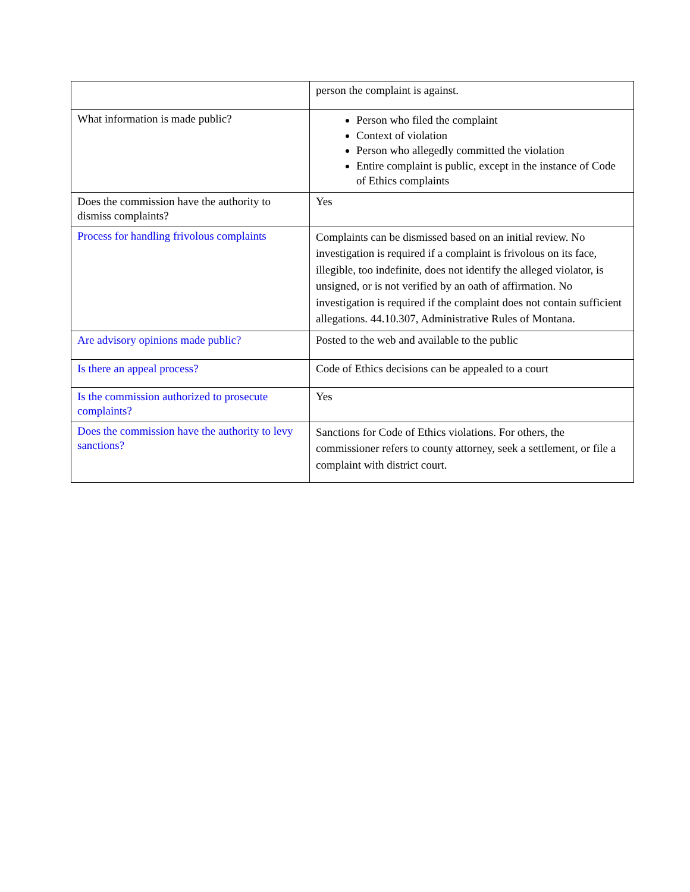| | person the complaint is against. |
| What information is made public? | Person who filed the complaint Context of violation Person who allegedly committed the violation Entire complaint is public, except in the instance of Code of Ethics complaints |
| Does the commission have the authority to dismiss complaints? | Yes |
| Process for handling frivolous complaints | Complaints can be dismissed based on an initial review. No investigation is required if a complaint is frivolous on its face, illegible, too indefinite, does not identify the alleged violator, is unsigned, or is not verified by an oath of affirmation. No investigation is required if the complaint does not contain sufficient allegations. 44.10.307, Administrative Rules of Montana. |
| Are advisory opinions made public? | Posted to the web and available to the public |
| Is there an appeal process? | Code of Ethics decisions can be appealed to a court |
| Is the commission authorized to prosecute complaints? | Yes |
| Does the commission have the authority to levy sanctions? | Sanctions for Code of Ethics violations. For others, the commissioner refers to county attorney, seek a settlement, or file a complaint with district court. |